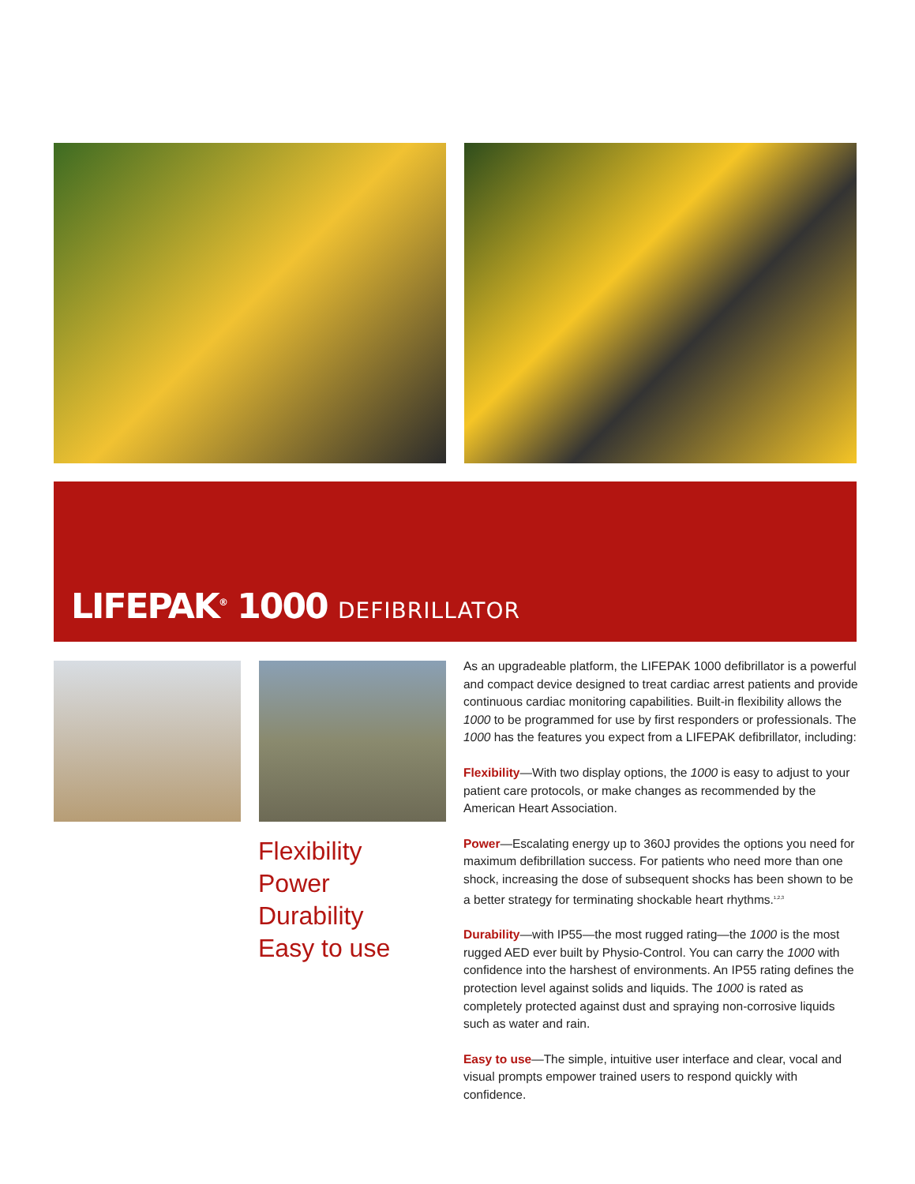LIFEPAK<sup>®</sup> 1000 DEFIBRILLATOR
Flexibility
Power
Durability
Easy to use
As an upgradeable platform, the LIFEPAK 1000 defibrillator is a powerful and compact device designed to treat cardiac arrest patients and provide continuous cardiac monitoring capabilities. Built-in flexibility allows the 1000 to be programmed for use by first responders or professionals. The 1000 has the features you expect from a LIFEPAK defibrillator, including:
Flexibility—With two display options, the 1000 is easy to adjust to your patient care protocols, or make changes as recommended by the American Heart Association.
Power—Escalating energy up to 360J provides the options you need for maximum defibrillation success. For patients who need more than one shock, increasing the dose of subsequent shocks has been shown to be a better strategy for terminating shockable heart rhythms.<sup>1,2,3</sup>
Durability—with IP55—the most rugged rating—the 1000 is the most rugged AED ever built by Physio-Control. You can carry the 1000 with confidence into the harshest of environments. An IP55 rating defines the protection level against solids and liquids. The 1000 is rated as completely protected against dust and spraying non-corrosive liquids such as water and rain.
Easy to use—The simple, intuitive user interface and clear, vocal and visual prompts empower trained users to respond quickly with confidence.